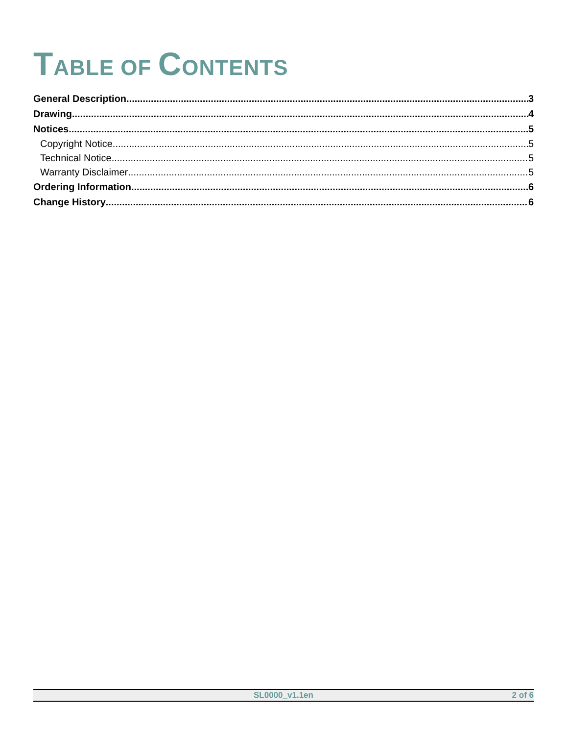TABLE OF CONTENTS
General Description 3
Drawing 4
Notices 5
Copyright Notice 5
Technical Notice 5
Warranty Disclaimer 5
Ordering Information 6
Change History 6
SL0000_v1.1en 2 of 6